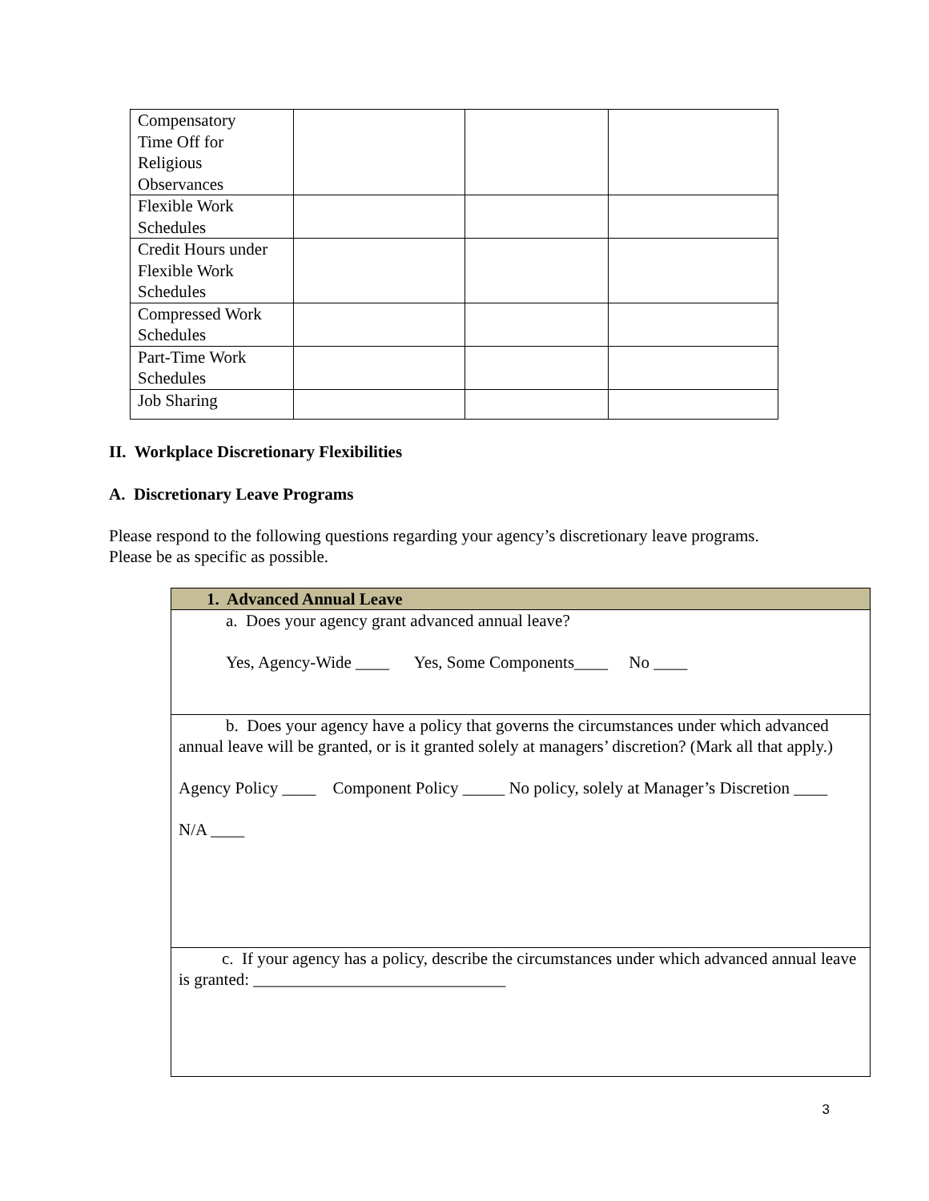| Compensatory Time Off for Religious Observances | | | |
| Flexible Work Schedules | | | |
| Credit Hours under Flexible Work Schedules | | | |
| Compressed Work Schedules | | | |
| Part-Time Work Schedules | | | |
| Job Sharing | | | |
II. Workplace Discretionary Flexibilities
A. Discretionary Leave Programs
Please respond to the following questions regarding your agency’s discretionary leave programs.
Please be as specific as possible.
| 1. Advanced Annual Leave |
| a. Does your agency grant advanced annual leave? Yes, Agency-Wide ____ Yes, Some Components____ No ____ |
| b. Does your agency have a policy that governs the circumstances under which advanced annual leave will be granted, or is it granted solely at managers’ discretion? (Mark all that apply.) Agency Policy ____ Component Policy _____ No policy, solely at Manager’s Discretion ____ N/A ____ |
| c. If your agency has a policy, describe the circumstances under which advanced annual leave is granted: ______________________________ |
3